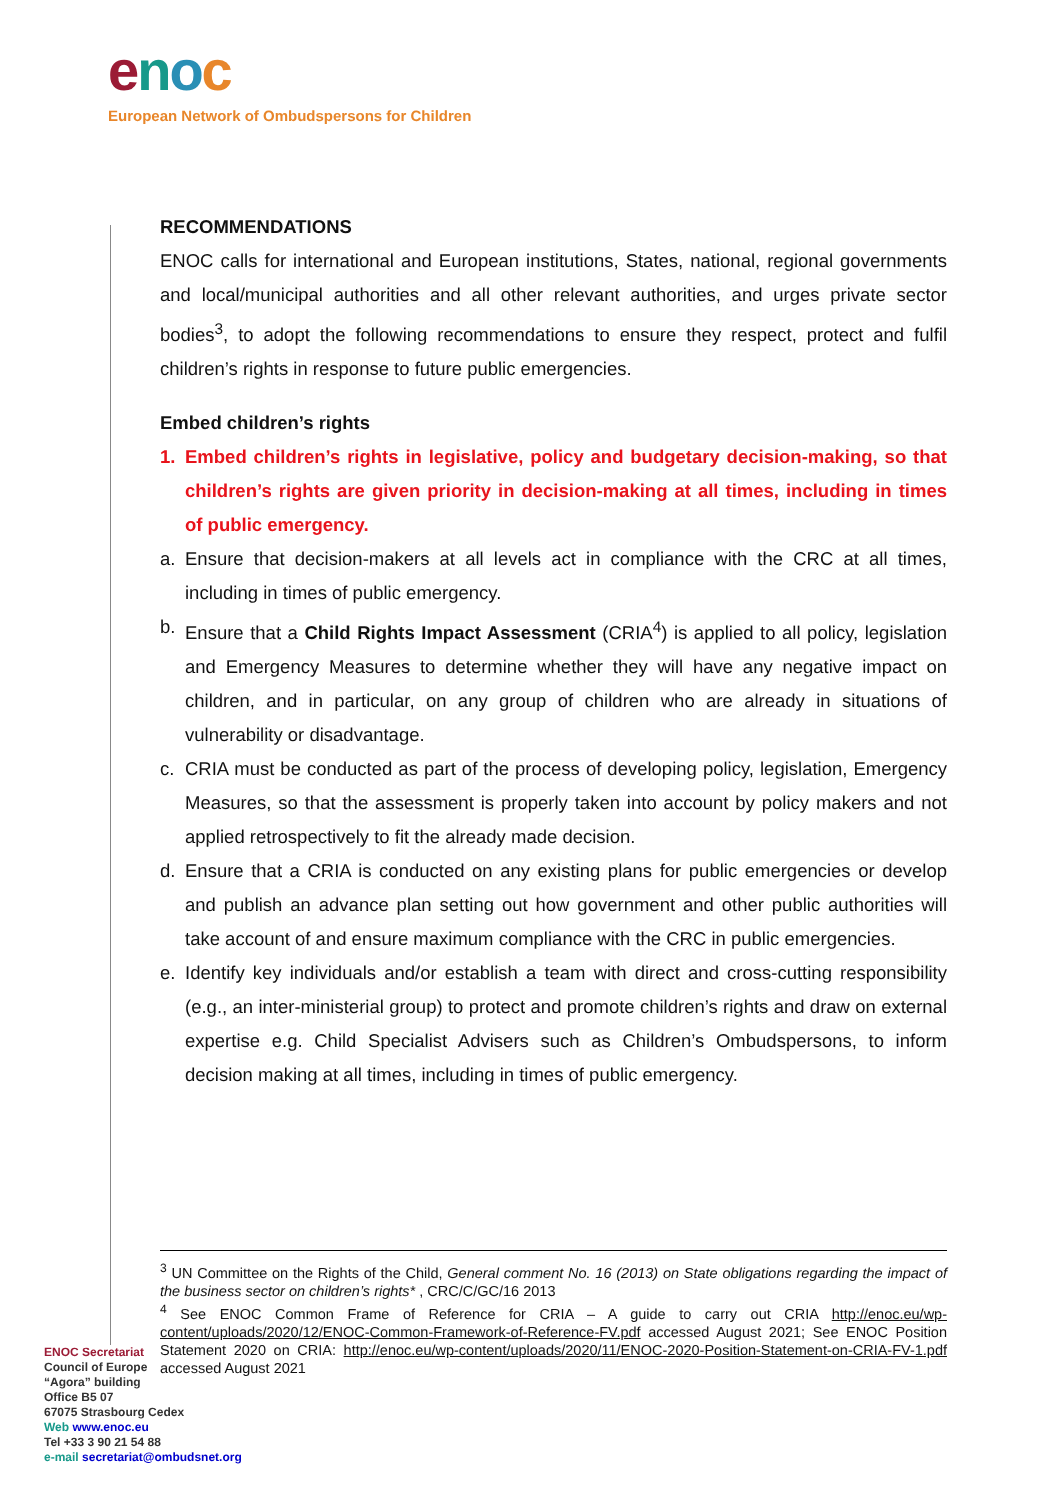enoc
European Network of Ombudspersons for Children
RECOMMENDATIONS
ENOC calls for international and European institutions, States, national, regional governments and local/municipal authorities and all other relevant authorities, and urges private sector bodies<sup>3</sup>, to adopt the following recommendations to ensure they respect, protect and fulfil children’s rights in response to future public emergencies.
Embed children’s rights
1. Embed children’s rights in legislative, policy and budgetary decision-making, so that children’s rights are given priority in decision-making at all times, including in times of public emergency.
a. Ensure that decision-makers at all levels act in compliance with the CRC at all times, including in times of public emergency.
b. Ensure that a Child Rights Impact Assessment (CRIA<sup>4</sup>) is applied to all policy, legislation and Emergency Measures to determine whether they will have any negative impact on children, and in particular, on any group of children who are already in situations of vulnerability or disadvantage.
c. CRIA must be conducted as part of the process of developing policy, legislation, Emergency Measures, so that the assessment is properly taken into account by policy makers and not applied retrospectively to fit the already made decision.
d. Ensure that a CRIA is conducted on any existing plans for public emergencies or develop and publish an advance plan setting out how government and other public authorities will take account of and ensure maximum compliance with the CRC in public emergencies.
e. Identify key individuals and/or establish a team with direct and cross-cutting responsibility (e.g., an inter-ministerial group) to protect and promote children’s rights and draw on external expertise e.g. Child Specialist Advisers such as Children’s Ombudspersons, to inform decision making at all times, including in times of public emergency.
<sup>3</sup> UN Committee on the Rights of the Child, General comment No. 16 (2013) on State obligations regarding the impact of the business sector on children’s rights* , CRC/C/GC/16 2013
<sup>4</sup> See ENOC Common Frame of Reference for CRIA – A guide to carry out CRIA http://enoc.eu/wp-content/uploads/2020/12/ENOC-Common-Framework-of-Reference-FV.pdf accessed August 2021; See ENOC Position Statement 2020 on CRIA: http://enoc.eu/wp-content/uploads/2020/11/ENOC-2020-Position-Statement-on-CRIA-FV-1.pdf accessed August 2021
ENOC Secretariat
Council of Europe
“Agora” building
Office B5 07
67075 Strasbourg Cedex
Web www.enoc.eu
Tel +33 3 90 21 54 88
e-mail secretariat@ombudsnet.org